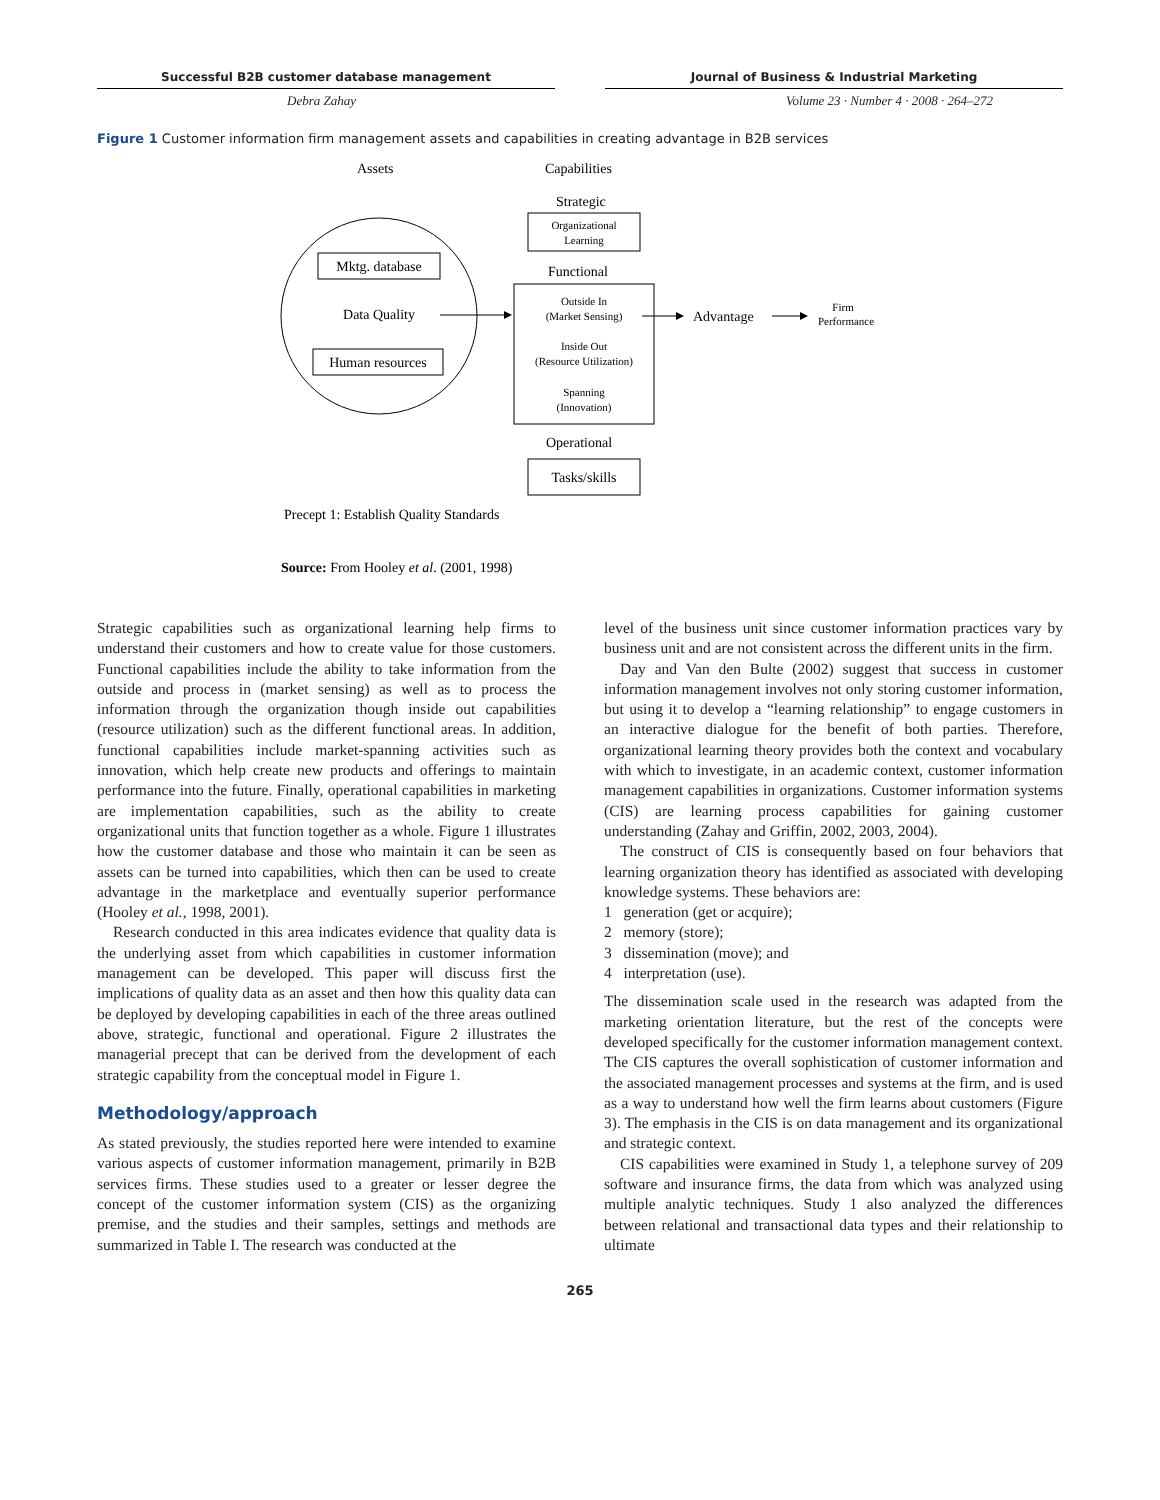Successful B2B customer database management
Journal of Business & Industrial Marketing
Debra Zahay Volume 23 · Number 4 · 2008 · 264–272
Figure 1 Customer information firm management assets and capabilities in creating advantage in B2B services
Assets
Capabilities
Strategic
Organizational
Learning
Mktg. database
Data Quality
Human resources
Functional
Outside In
(Market Sensing)
Inside Out
(Resource Utilization)
Spanning
(Innovation)
Firm
Performance
Advantage
Operational
Tasks/skills
Precept 1: Establish Quality Standards
Source: From Hooley et al. (2001, 1998)
Strategic capabilities such as organizational learning help firms to understand their customers and how to create value for those customers. Functional capabilities include the ability to take information from the outside and process in (market sensing) as well as to process the information through the organization though inside out capabilities (resource utilization) such as the different functional areas. In addition, functional capabilities include market-spanning activities such as innovation, which help create new products and offerings to maintain performance into the future. Finally, operational capabilities in marketing are implementation capabilities, such as the ability to create organizational units that function together as a whole. Figure 1 illustrates how the customer database and those who maintain it can be seen as assets can be turned into capabilities, which then can be used to create advantage in the marketplace and eventually superior performance (Hooley et al., 1998, 2001).
Research conducted in this area indicates evidence that quality data is the underlying asset from which capabilities in customer information management can be developed. This paper will discuss first the implications of quality data as an asset and then how this quality data can be deployed by developing capabilities in each of the three areas outlined above, strategic, functional and operational. Figure 2 illustrates the managerial precept that can be derived from the development of each strategic capability from the conceptual model in Figure 1.
Methodology/approach
As stated previously, the studies reported here were intended to examine various aspects of customer information management, primarily in B2B services firms. These studies used to a greater or lesser degree the concept of the customer information system (CIS) as the organizing premise, and the studies and their samples, settings and methods are summarized in Table I. The research was conducted at the
level of the business unit since customer information practices vary by business unit and are not consistent across the different units in the firm.
Day and Van den Bulte (2002) suggest that success in customer information management involves not only storing customer information, but using it to develop a “learning relationship” to engage customers in an interactive dialogue for the benefit of both parties. Therefore, organizational learning theory provides both the context and vocabulary with which to investigate, in an academic context, customer information management capabilities in organizations. Customer information systems (CIS) are learning process capabilities for gaining customer understanding (Zahay and Griffin, 2002, 2003, 2004).
The construct of CIS is consequently based on four behaviors that learning organization theory has identified as associated with developing knowledge systems. These behaviors are:
1 generation (get or acquire);
2 memory (store);
3 dissemination (move); and
4 interpretation (use).
The dissemination scale used in the research was adapted from the marketing orientation literature, but the rest of the concepts were developed specifically for the customer information management context. The CIS captures the overall sophistication of customer information and the associated management processes and systems at the firm, and is used as a way to understand how well the firm learns about customers (Figure 3). The emphasis in the CIS is on data management and its organizational and strategic context.
CIS capabilities were examined in Study 1, a telephone survey of 209 software and insurance firms, the data from which was analyzed using multiple analytic techniques. Study 1 also analyzed the differences between relational and transactional data types and their relationship to ultimate
265